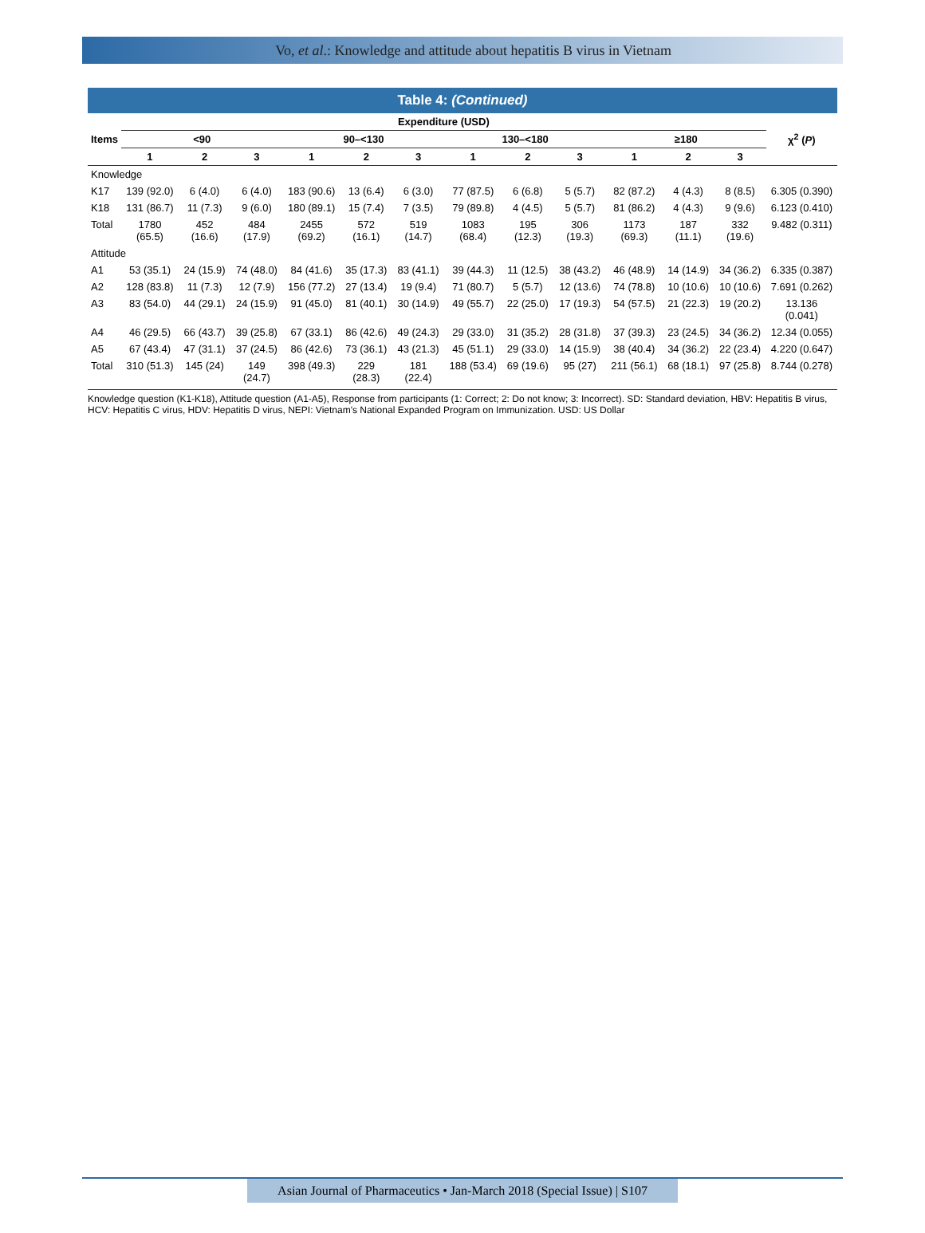Vo, et al.: Knowledge and attitude about hepatitis B virus in Vietnam
Table 4: (Continued)
| Items | Expenditure (USD) | | | | | | | | | | | | χ<sup>2</sup> ( P ) |
| --- | --- | --- | --- | --- | --- | --- | --- | --- | --- | --- | --- | --- | --- |
| | <90 | | | 90–<130 | | | 130–<180 | | | ≥180 | | | |
| | 1 | 2 | 3 | 1 | 2 | 3 | 1 | 2 | 3 | 1 | 2 | 3 | |
| Knowledge | | | | | | | | | | | | | |
| K17 | 139 (92.0) | 6 (4.0) | 6 (4.0) | 183 (90.6) | 13 (6.4) | 6 (3.0) | 77 (87.5) | 6 (6.8) | 5 (5.7) | 82 (87.2) | 4 (4.3) | 8 (8.5) | 6.305 (0.390) |
| K18 | 131 (86.7) | 11 (7.3) | 9 (6.0) | 180 (89.1) | 15 (7.4) | 7 (3.5) | 79 (89.8) | 4 (4.5) | 5 (5.7) | 81 (86.2) | 4 (4.3) | 9 (9.6) | 6.123 (0.410) |
| Total | 1780 (65.5) | 452 (16.6) | 484 (17.9) | 2455 (69.2) | 572 (16.1) | 519 (14.7) | 1083 (68.4) | 195 (12.3) | 306 (19.3) | 1173 (69.3) | 187 (11.1) | 332 (19.6) | 9.482 (0.311) |
| Attitude | | | | | | | | | | | | | |
| A1 | 53 (35.1) | 24 (15.9) | 74 (48.0) | 84 (41.6) | 35 (17.3) | 83 (41.1) | 39 (44.3) | 11 (12.5) | 38 (43.2) | 46 (48.9) | 14 (14.9) | 34 (36.2) | 6.335 (0.387) |
| A2 | 128 (83.8) | 11 (7.3) | 12 (7.9) | 156 (77.2) | 27 (13.4) | 19 (9.4) | 71 (80.7) | 5 (5.7) | 12 (13.6) | 74 (78.8) | 10 (10.6) | 10 (10.6) | 7.691 (0.262) |
| A3 | 83 (54.0) | 44 (29.1) | 24 (15.9) | 91 (45.0) | 81 (40.1) | 30 (14.9) | 49 (55.7) | 22 (25.0) | 17 (19.3) | 54 (57.5) | 21 (22.3) | 19 (20.2) | 13.136 (0.041) |
| A4 | 46 (29.5) | 66 (43.7) | 39 (25.8) | 67 (33.1) | 86 (42.6) | 49 (24.3) | 29 (33.0) | 31 (35.2) | 28 (31.8) | 37 (39.3) | 23 (24.5) | 34 (36.2) | 12.34 (0.055) |
| A5 | 67 (43.4) | 47 (31.1) | 37 (24.5) | 86 (42.6) | 73 (36.1) | 43 (21.3) | 45 (51.1) | 29 (33.0) | 14 (15.9) | 38 (40.4) | 34 (36.2) | 22 (23.4) | 4.220 (0.647) |
| Total | 310 (51.3) | 145 (24) | 149 (24.7) | 398 (49.3) | 229 (28.3) | 181 (22.4) | 188 (53.4) | 69 (19.6) | 95 (27) | 211 (56.1) | 68 (18.1) | 97 (25.8) | 8.744 (0.278) |
Knowledge question (K1-K18), Attitude question (A1-A5), Response from participants (1: Correct; 2: Do not know; 3: Incorrect). SD: Standard deviation, HBV: Hepatitis B virus, HCV: Hepatitis C virus, HDV: Hepatitis D virus, NEPI: Vietnam's National Expanded Program on Immunization. USD: US Dollar
Asian Journal of Pharmaceutics • Jan-March 2018 (Special Issue) | S107